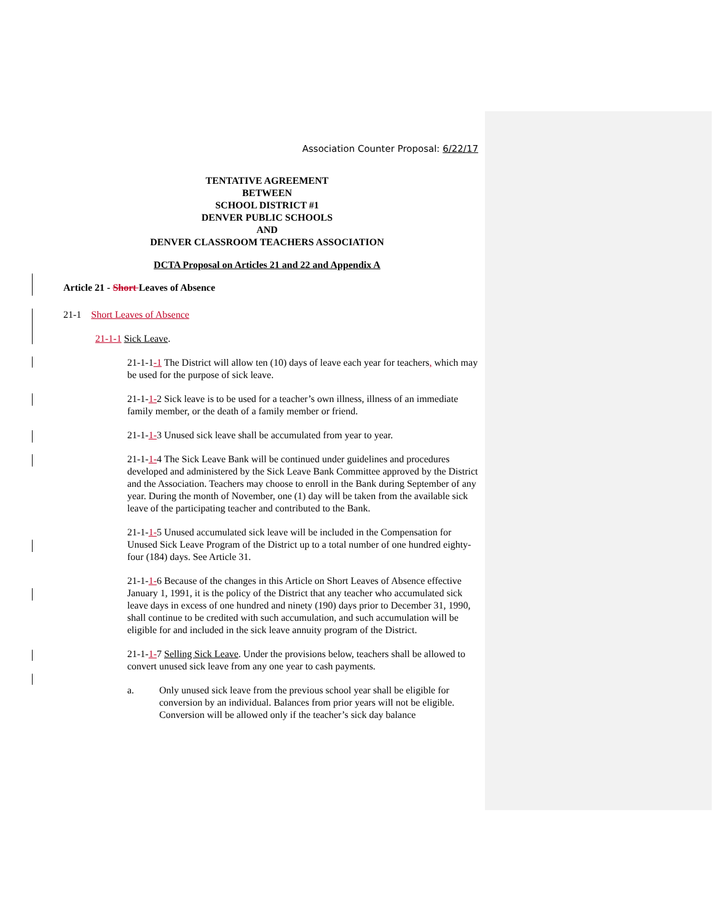Association Counter Proposal: 6/22/17
TENTATIVE AGREEMENT
BETWEEN
SCHOOL DISTRICT #1
DENVER PUBLIC SCHOOLS
AND
DENVER CLASSROOM TEACHERS ASSOCIATION
DCTA Proposal on Articles 21 and 22 and Appendix A
Article 21 - Short Leaves of Absence
21-1 Short Leaves of Absence
21-1-1 Sick Leave.
21-1-1-1 The District will allow ten (10) days of leave each year for teachers, which may be used for the purpose of sick leave.
21-1-1-2 Sick leave is to be used for a teacher’s own illness, illness of an immediate family member, or the death of a family member or friend.
21-1-1-3 Unused sick leave shall be accumulated from year to year.
21-1-1-4 The Sick Leave Bank will be continued under guidelines and procedures developed and administered by the Sick Leave Bank Committee approved by the District and the Association. Teachers may choose to enroll in the Bank during September of any year. During the month of November, one (1) day will be taken from the available sick leave of the participating teacher and contributed to the Bank.
21-1-1-5 Unused accumulated sick leave will be included in the Compensation for Unused Sick Leave Program of the District up to a total number of one hundred eighty-four (184) days. See Article 31.
21-1-1-6 Because of the changes in this Article on Short Leaves of Absence effective January 1, 1991, it is the policy of the District that any teacher who accumulated sick leave days in excess of one hundred and ninety (190) days prior to December 31, 1990, shall continue to be credited with such accumulation, and such accumulation will be eligible for and included in the sick leave annuity program of the District.
21-1-1-7 Selling Sick Leave. Under the provisions below, teachers shall be allowed to convert unused sick leave from any one year to cash payments.
a. Only unused sick leave from the previous school year shall be eligible for conversion by an individual. Balances from prior years will not be eligible. Conversion will be allowed only if the teacher’s sick day balance